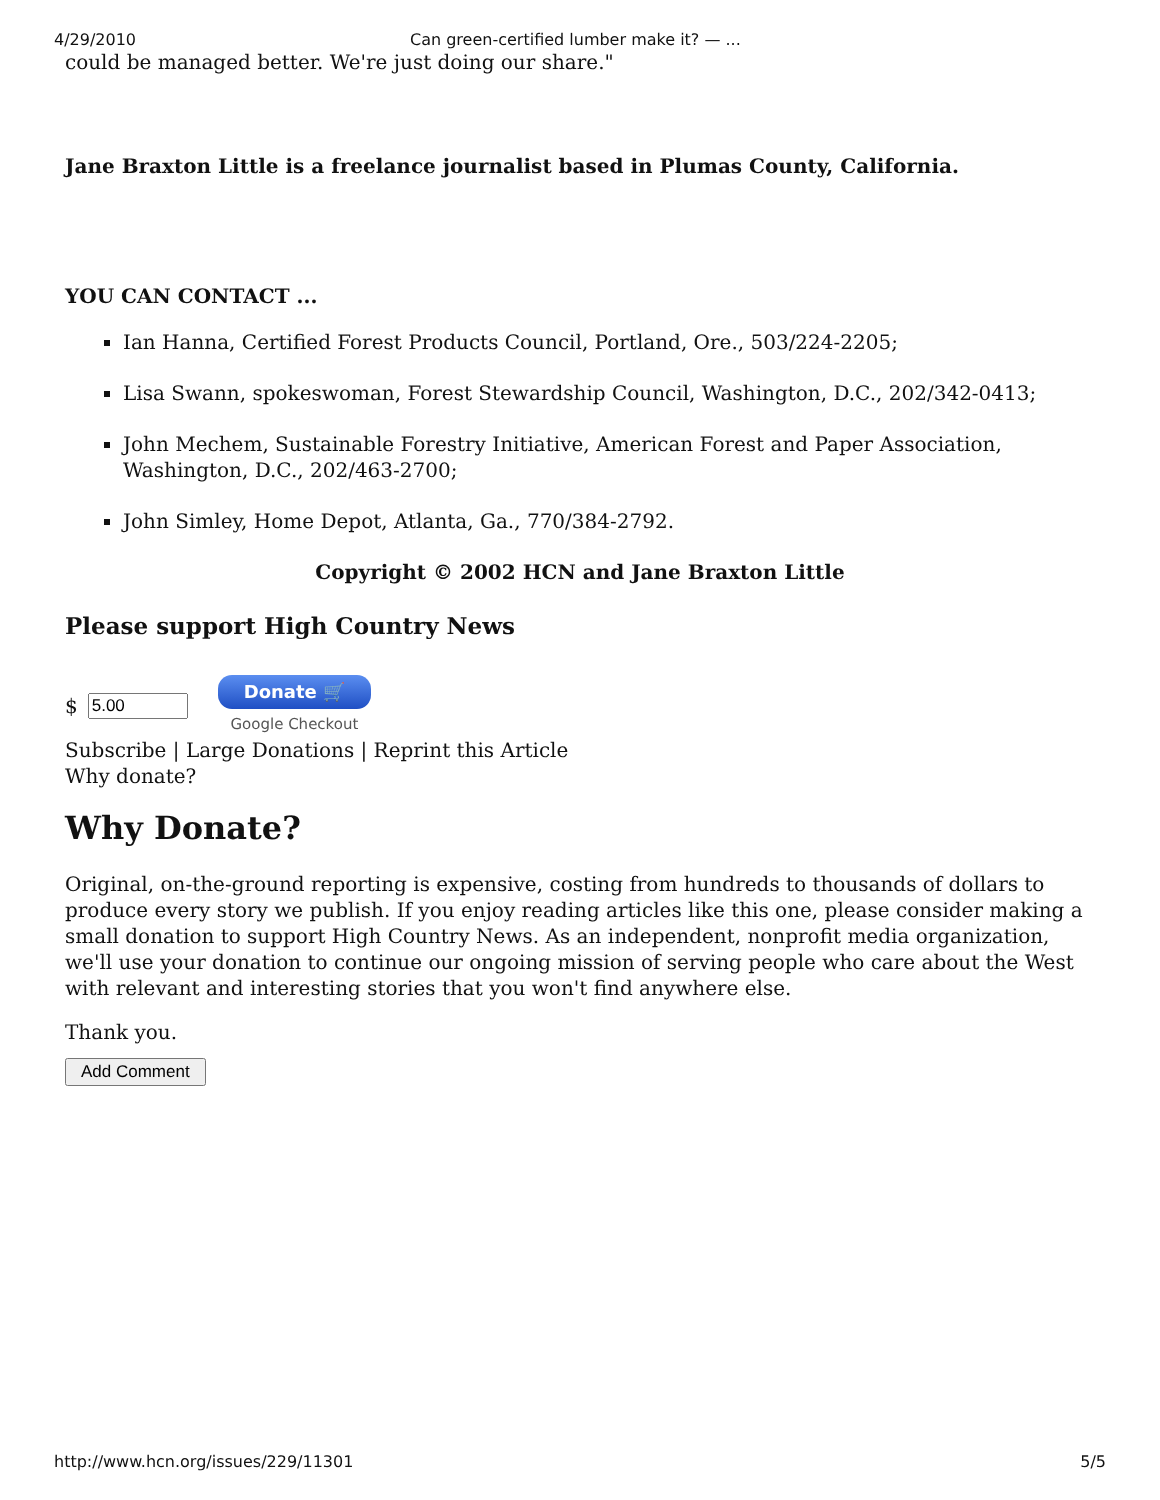4/29/2010 Can green-certified lumber make it? — ...
could be managed better. We're just doing our share."
Jane Braxton Little is a freelance journalist based in Plumas County, California.
YOU CAN CONTACT ...
Ian Hanna, Certified Forest Products Council, Portland, Ore., 503/224-2205;
Lisa Swann, spokeswoman, Forest Stewardship Council, Washington, D.C., 202/342-0413;
John Mechem, Sustainable Forestry Initiative, American Forest and Paper Association, Washington, D.C., 202/463-2700;
John Simley, Home Depot, Atlanta, Ga., 770/384-2792.
Copyright © 2002 HCN and Jane Braxton Little
Please support High Country News
$
Donate 🛒
Google Checkout
Subscribe | Large Donations | Reprint this Article
Why donate?
Why Donate?
Original, on-the-ground reporting is expensive, costing from hundreds to thousands of dollars to produce every story we publish. If you enjoy reading articles like this one, please consider making a small donation to support High Country News. As an independent, nonprofit media organization, we'll use your donation to continue our ongoing mission of serving people who care about the West with relevant and interesting stories that you won't find anywhere else.
Thank you.
Add Comment
http://www.hcn.org/issues/229/11301 5/5